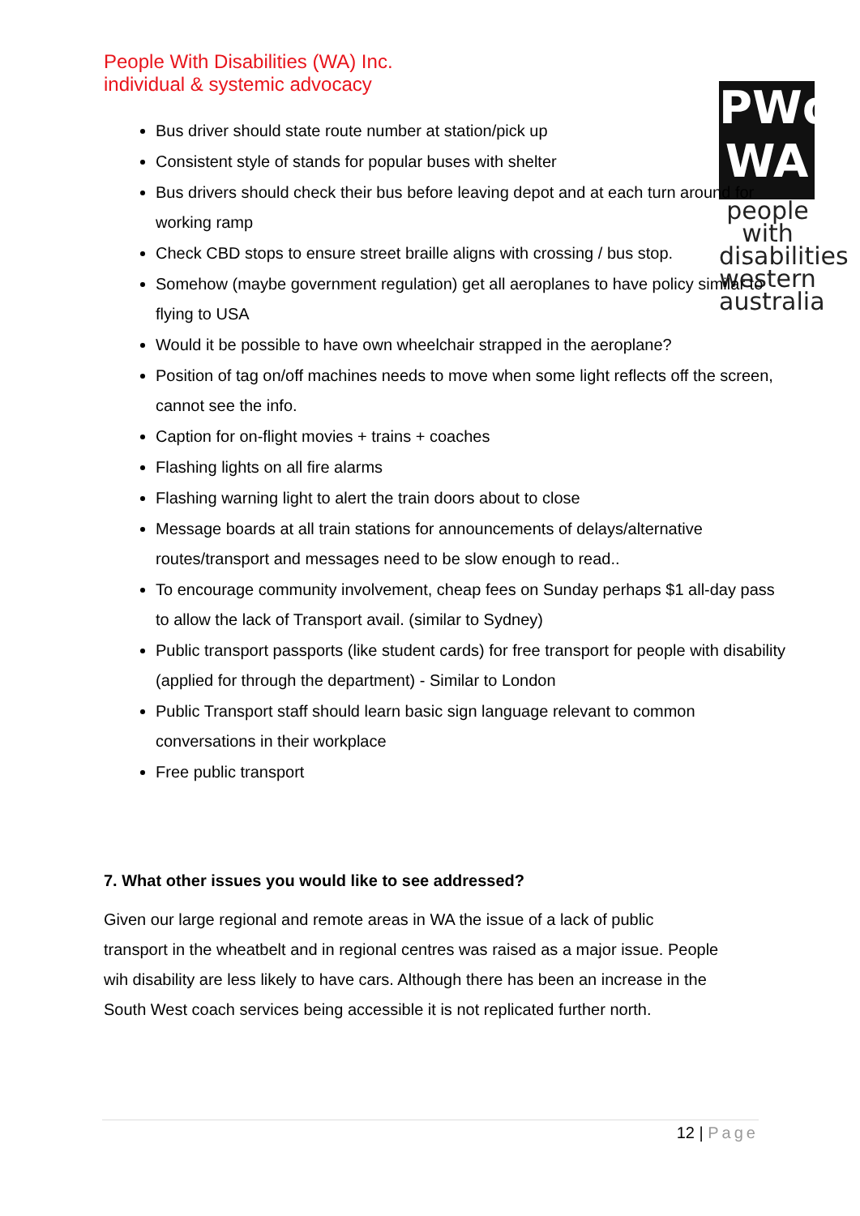People With Disabilities (WA) Inc.
individual & systemic advocacy
PWd
WA
people with disabilities western australia
Bus driver should state route number at station/pick up
Consistent style of stands for popular buses with shelter
Bus drivers should check their bus before leaving depot and at each turn around for working ramp
Check CBD stops to ensure street braille aligns with crossing / bus stop.
Somehow (maybe government regulation) get all aeroplanes to have policy similar to flying to USA
Would it be possible to have own wheelchair strapped in the aeroplane?
Position of tag on/off machines needs to move when some light reflects off the screen, cannot see the info.
Caption for on-flight movies + trains + coaches
Flashing lights on all fire alarms
Flashing warning light to alert the train doors about to close
Message boards at all train stations for announcements of delays/alternative routes/transport and messages need to be slow enough to read..
To encourage community involvement, cheap fees on Sunday perhaps $1 all-day pass to allow the lack of Transport avail. (similar to Sydney)
Public transport passports (like student cards) for free transport for people with disability (applied for through the department) - Similar to London
Public Transport staff should learn basic sign language relevant to common conversations in their workplace
Free public transport
7. What other issues you would like to see addressed?
Given our large regional and remote areas in WA the issue of a lack of public transport in the wheatbelt and in regional centres was raised as a major issue. People wih disability are less likely to have cars. Although there has been an increase in the South West coach services being accessible it is not replicated further north.
12 | Page